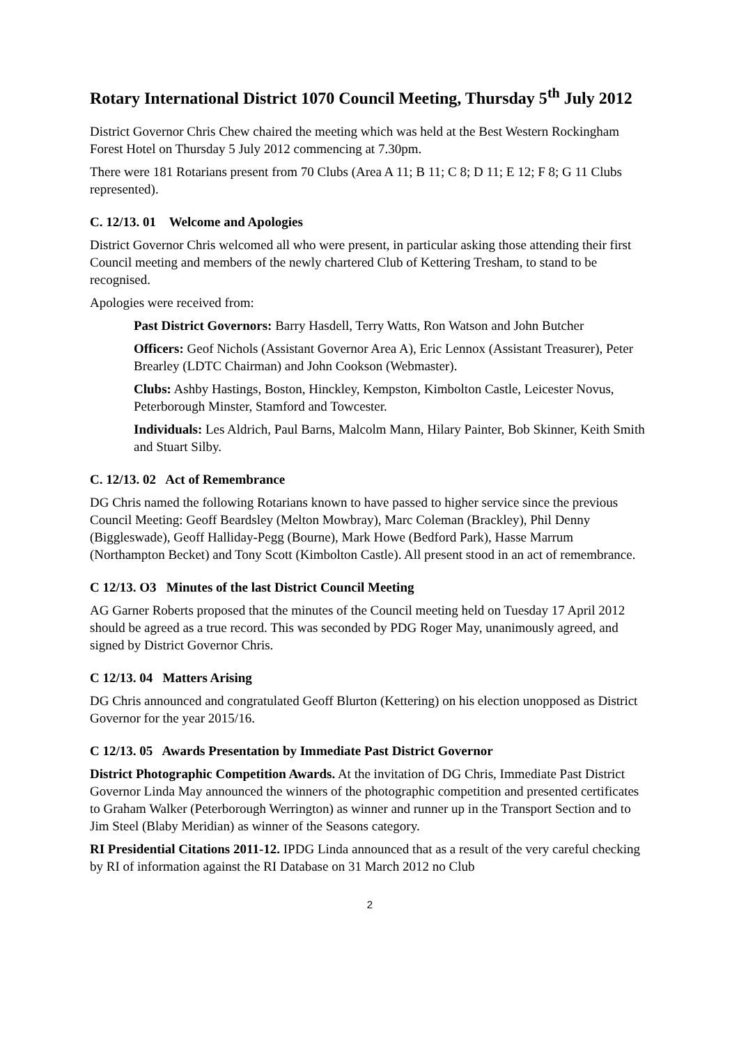Rotary International District 1070 Council Meeting, Thursday 5<sup>th</sup> July 2012
District Governor Chris Chew chaired the meeting which was held at the Best Western Rockingham Forest Hotel on Thursday 5 July 2012 commencing at 7.30pm.
There were 181 Rotarians present from 70 Clubs (Area A 11; B 11; C 8; D 11; E 12; F 8; G 11 Clubs represented).
C. 12/13. 01 Welcome and Apologies
District Governor Chris welcomed all who were present, in particular asking those attending their first Council meeting and members of the newly chartered Club of Kettering Tresham, to stand to be recognised.
Apologies were received from:
Past District Governors: Barry Hasdell, Terry Watts, Ron Watson and John Butcher
Officers: Geof Nichols (Assistant Governor Area A), Eric Lennox (Assistant Treasurer), Peter Brearley (LDTC Chairman) and John Cookson (Webmaster).
Clubs: Ashby Hastings, Boston, Hinckley, Kempston, Kimbolton Castle, Leicester Novus, Peterborough Minster, Stamford and Towcester.
Individuals: Les Aldrich, Paul Barns, Malcolm Mann, Hilary Painter, Bob Skinner, Keith Smith and Stuart Silby.
C. 12/13. 02 Act of Remembrance
DG Chris named the following Rotarians known to have passed to higher service since the previous Council Meeting: Geoff Beardsley (Melton Mowbray), Marc Coleman (Brackley), Phil Denny (Biggleswade), Geoff Halliday-Pegg (Bourne), Mark Howe (Bedford Park), Hasse Marrum (Northampton Becket) and Tony Scott (Kimbolton Castle). All present stood in an act of remembrance.
C 12/13. O3 Minutes of the last District Council Meeting
AG Garner Roberts proposed that the minutes of the Council meeting held on Tuesday 17 April 2012 should be agreed as a true record. This was seconded by PDG Roger May, unanimously agreed, and signed by District Governor Chris.
C 12/13. 04 Matters Arising
DG Chris announced and congratulated Geoff Blurton (Kettering) on his election unopposed as District Governor for the year 2015/16.
C 12/13. 05 Awards Presentation by Immediate Past District Governor
District Photographic Competition Awards. At the invitation of DG Chris, Immediate Past District Governor Linda May announced the winners of the photographic competition and presented certificates to Graham Walker (Peterborough Werrington) as winner and runner up in the Transport Section and to Jim Steel (Blaby Meridian) as winner of the Seasons category.
RI Presidential Citations 2011-12. IPDG Linda announced that as a result of the very careful checking by RI of information against the RI Database on 31 March 2012 no Club
2